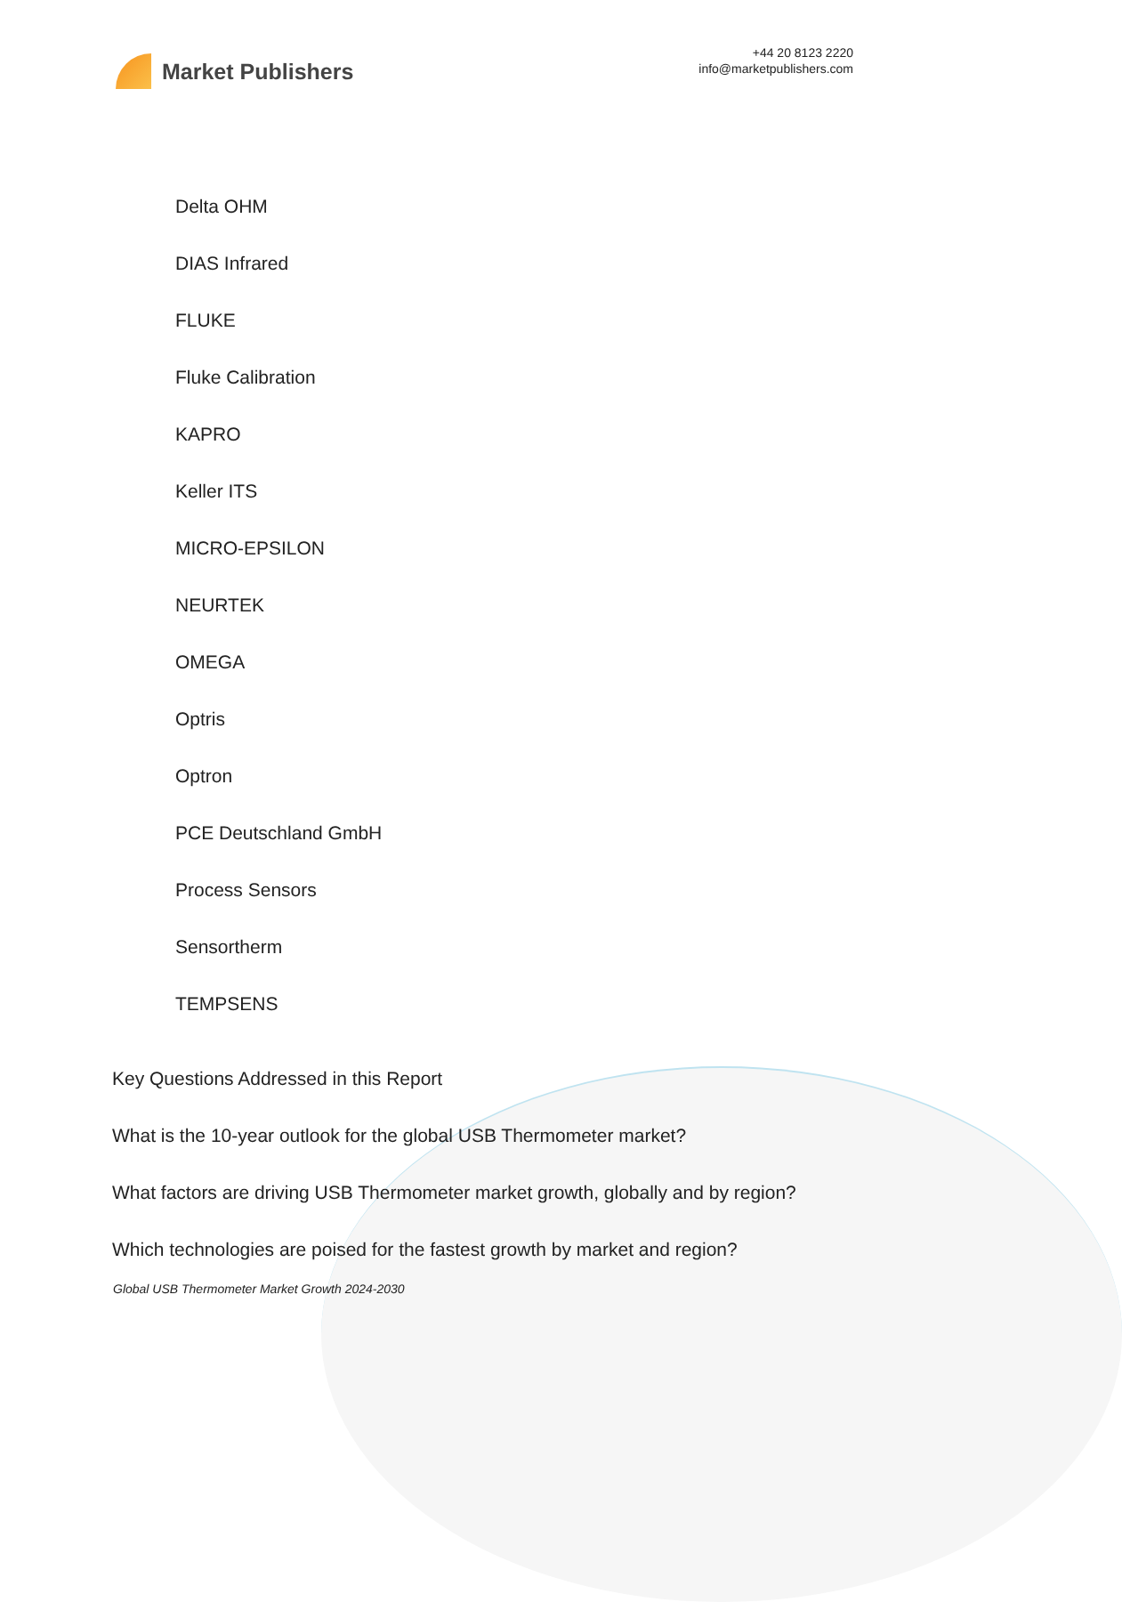Market Publishers
+44 20 8123 2220
info@marketpublishers.com
Delta OHM
DIAS Infrared
FLUKE
Fluke Calibration
KAPRO
Keller ITS
MICRO-EPSILON
NEURTEK
OMEGA
Optris
Optron
PCE Deutschland GmbH
Process Sensors
Sensortherm
TEMPSENS
Key Questions Addressed in this Report
What is the 10-year outlook for the global USB Thermometer market?
What factors are driving USB Thermometer market growth, globally and by region?
Which technologies are poised for the fastest growth by market and region?
Global USB Thermometer Market Growth 2024-2030